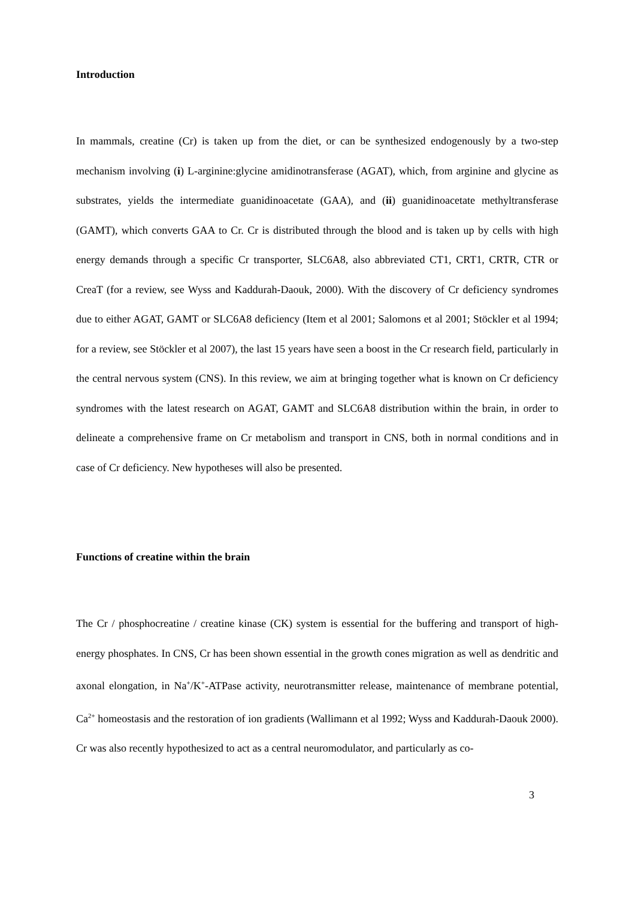Introduction
In mammals, creatine (Cr) is taken up from the diet, or can be synthesized endogenously by a two-step mechanism involving (i) L-arginine:glycine amidinotransferase (AGAT), which, from arginine and glycine as substrates, yields the intermediate guanidinoacetate (GAA), and (ii) guanidinoacetate methyltransferase (GAMT), which converts GAA to Cr. Cr is distributed through the blood and is taken up by cells with high energy demands through a specific Cr transporter, SLC6A8, also abbreviated CT1, CRT1, CRTR, CTR or CreaT (for a review, see Wyss and Kaddurah-Daouk, 2000). With the discovery of Cr deficiency syndromes due to either AGAT, GAMT or SLC6A8 deficiency (Item et al 2001; Salomons et al 2001; Stöckler et al 1994; for a review, see Stöckler et al 2007), the last 15 years have seen a boost in the Cr research field, particularly in the central nervous system (CNS). In this review, we aim at bringing together what is known on Cr deficiency syndromes with the latest research on AGAT, GAMT and SLC6A8 distribution within the brain, in order to delineate a comprehensive frame on Cr metabolism and transport in CNS, both in normal conditions and in case of Cr deficiency. New hypotheses will also be presented.
Functions of creatine within the brain
The Cr / phosphocreatine / creatine kinase (CK) system is essential for the buffering and transport of high-energy phosphates. In CNS, Cr has been shown essential in the growth cones migration as well as dendritic and axonal elongation, in Na<sup>+</sup>/K<sup>+</sup>-ATPase activity, neurotransmitter release, maintenance of membrane potential, Ca<sup>2+</sup> homeostasis and the restoration of ion gradients (Wallimann et al 1992; Wyss and Kaddurah-Daouk 2000). Cr was also recently hypothesized to act as a central neuromodulator, and particularly as co-
3